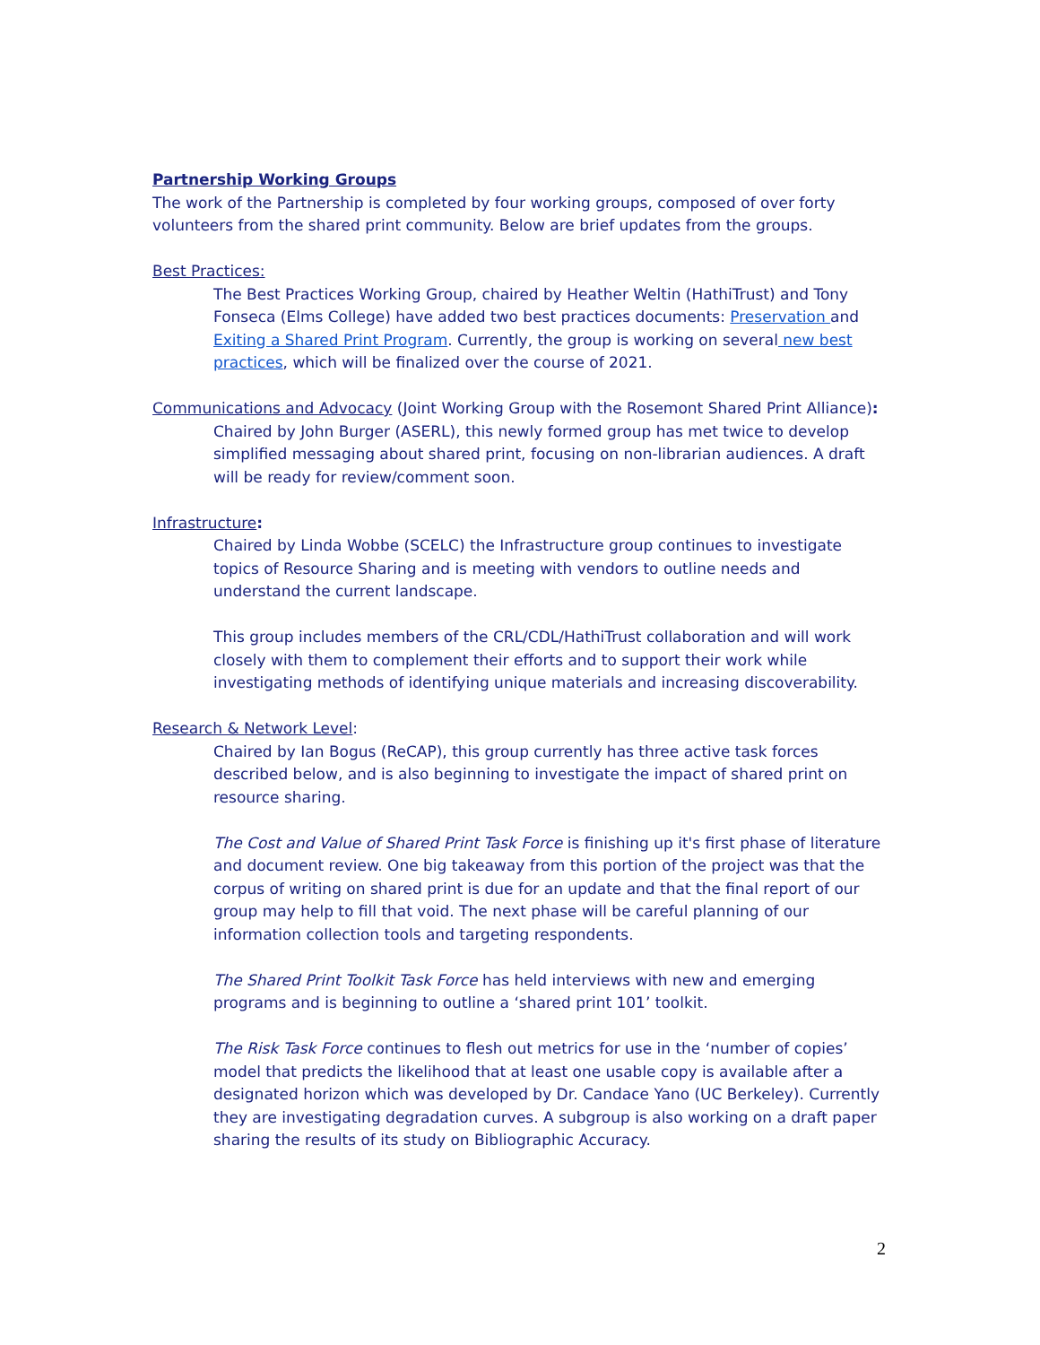Partnership Working Groups
The work of the Partnership is completed by four working groups, composed of over forty volunteers from the shared print community. Below are brief updates from the groups.
Best Practices:
The Best Practices Working Group, chaired by Heather Weltin (HathiTrust) and Tony Fonseca (Elms College) have added two best practices documents: Preservation and Exiting a Shared Print Program. Currently, the group is working on several new best practices, which will be finalized over the course of 2021.
Communications and Advocacy (Joint Working Group with the Rosemont Shared Print Alliance):
Chaired by John Burger (ASERL), this newly formed group has met twice to develop simplified messaging about shared print, focusing on non-librarian audiences. A draft will be ready for review/comment soon.
Infrastructure:
Chaired by Linda Wobbe (SCELC) the Infrastructure group continues to investigate topics of Resource Sharing and is meeting with vendors to outline needs and understand the current landscape.
This group includes members of the CRL/CDL/HathiTrust collaboration and will work closely with them to complement their efforts and to support their work while investigating methods of identifying unique materials and increasing discoverability.
Research & Network Level:
Chaired by Ian Bogus (ReCAP), this group currently has three active task forces described below, and is also beginning to investigate the impact of shared print on resource sharing.
The Cost and Value of Shared Print Task Force is finishing up it's first phase of literature and document review. One big takeaway from this portion of the project was that the corpus of writing on shared print is due for an update and that the final report of our group may help to fill that void. The next phase will be careful planning of our information collection tools and targeting respondents.
The Shared Print Toolkit Task Force has held interviews with new and emerging programs and is beginning to outline a ‘shared print 101’ toolkit.
The Risk Task Force continues to flesh out metrics for use in the ‘number of copies’ model that predicts the likelihood that at least one usable copy is available after a designated horizon which was developed by Dr. Candace Yano (UC Berkeley). Currently they are investigating degradation curves. A subgroup is also working on a draft paper sharing the results of its study on Bibliographic Accuracy.
2